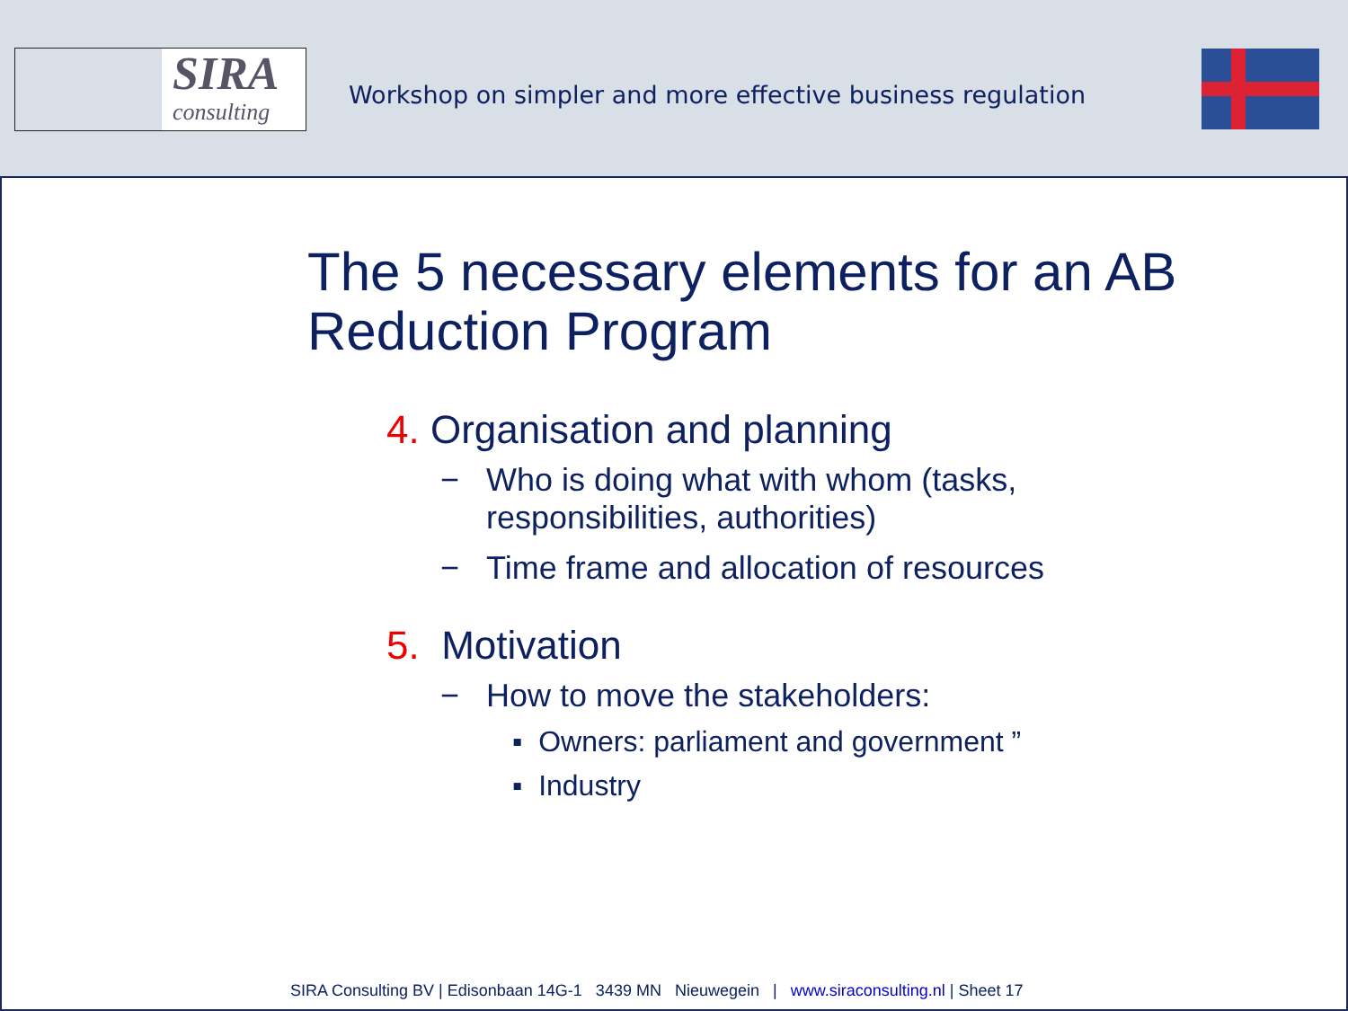SIRA
consulting
Workshop on simpler and more effective business regulation
The 5 necessary elements for an AB Reduction Program
4. Organisation and planning
− Who is doing what with whom (tasks,
responsibilities, authorities)
− Time frame and allocation of resources
5. Motivation
− How to move the stakeholders:
▪ Owners: parliament and government ”
▪ Industry
SIRA Consulting BV | Edisonbaan 14G-1 3439 MN Nieuwegein | www.siraconsulting.nl | Sheet 17